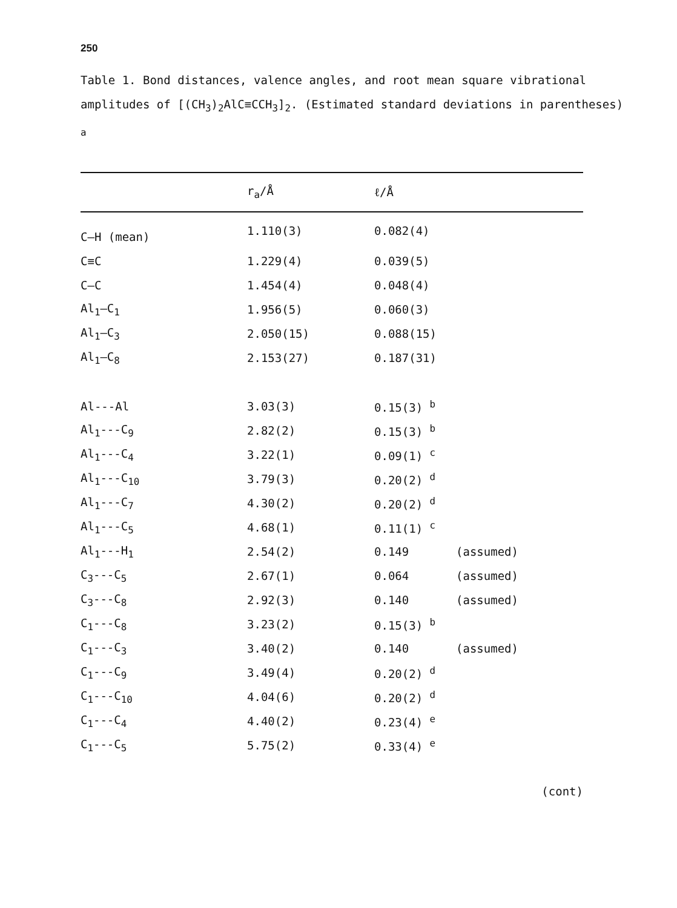250
Table 1. Bond distances, valence angles, and root mean square vibrational amplitudes of [(CH<sub>3</sub>)<sub>2</sub>AlC≡CCH<sub>3</sub>]<sub>2</sub>. (Estimated standard deviations in parentheses) <sup>a</sup>
| | r<sub>a</sub>/Å | ℓ/Å | |
| --- | --- | --- | --- |
| C–H (mean) | 1.110(3) | 0.082(4) | |
| C≡C | 1.229(4) | 0.039(5) | |
| C–C | 1.454(4) | 0.048(4) | |
| Al<sub>1</sub>–C<sub>1</sub> | 1.956(5) | 0.060(3) | |
| Al<sub>1</sub>–C<sub>3</sub> | 2.050(15) | 0.088(15) | |
| Al<sub>1</sub>–C<sub>8</sub> | 2.153(27) | 0.187(31) | |
| Al---Al | 3.03(3) | 0.15(3) <sup>b</sup> | |
| Al<sub>1</sub>---C<sub>9</sub> | 2.82(2) | 0.15(3) <sup>b</sup> | |
| Al<sub>1</sub>---C<sub>4</sub> | 3.22(1) | 0.09(1) <sup>c</sup> | |
| Al<sub>1</sub>---C<sub>10</sub> | 3.79(3) | 0.20(2) <sup>d</sup> | |
| Al<sub>1</sub>---C<sub>7</sub> | 4.30(2) | 0.20(2) <sup>d</sup> | |
| Al<sub>1</sub>---C<sub>5</sub> | 4.68(1) | 0.11(1) <sup>c</sup> | |
| Al<sub>1</sub>---H<sub>1</sub> | 2.54(2) | 0.149 | (assumed) |
| C<sub>3</sub>---C<sub>5</sub> | 2.67(1) | 0.064 | (assumed) |
| C<sub>3</sub>---C<sub>8</sub> | 2.92(3) | 0.140 | (assumed) |
| C<sub>1</sub>---C<sub>8</sub> | 3.23(2) | 0.15(3) <sup>b</sup> | |
| C<sub>1</sub>---C<sub>3</sub> | 3.40(2) | 0.140 | (assumed) |
| C<sub>1</sub>---C<sub>9</sub> | 3.49(4) | 0.20(2) <sup>d</sup> | |
| C<sub>1</sub>---C<sub>10</sub> | 4.04(6) | 0.20(2) <sup>d</sup> | |
| C<sub>1</sub>---C<sub>4</sub> | 4.40(2) | 0.23(4) <sup>e</sup> | |
| C<sub>1</sub>---C<sub>5</sub> | 5.75(2) | 0.33(4) <sup>e</sup> | |
(cont)